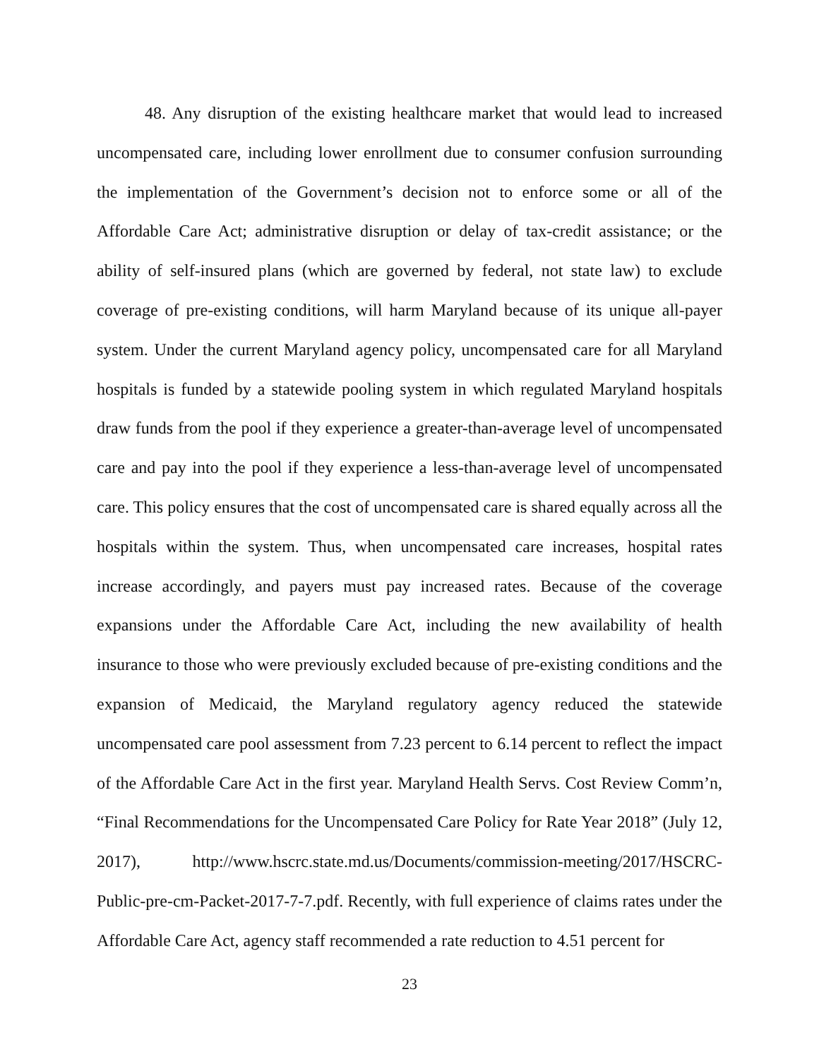48. Any disruption of the existing healthcare market that would lead to increased uncompensated care, including lower enrollment due to consumer confusion surrounding the implementation of the Government’s decision not to enforce some or all of the Affordable Care Act; administrative disruption or delay of tax-credit assistance; or the ability of self-insured plans (which are governed by federal, not state law) to exclude coverage of pre-existing conditions, will harm Maryland because of its unique all-payer system. Under the current Maryland agency policy, uncompensated care for all Maryland hospitals is funded by a statewide pooling system in which regulated Maryland hospitals draw funds from the pool if they experience a greater-than-average level of uncompensated care and pay into the pool if they experience a less-than-average level of uncompensated care. This policy ensures that the cost of uncompensated care is shared equally across all the hospitals within the system. Thus, when uncompensated care increases, hospital rates increase accordingly, and payers must pay increased rates. Because of the coverage expansions under the Affordable Care Act, including the new availability of health insurance to those who were previously excluded because of pre-existing conditions and the expansion of Medicaid, the Maryland regulatory agency reduced the statewide uncompensated care pool assessment from 7.23 percent to 6.14 percent to reflect the impact of the Affordable Care Act in the first year. Maryland Health Servs. Cost Review Comm’n, “Final Recommendations for the Uncompensated Care Policy for Rate Year 2018” (July 12, 2017), http://www.hscrc.state.md.us/Documents/commission-meeting/2017/HSCRC-Public-pre-cm-Packet-2017-7-7.pdf. Recently, with full experience of claims rates under the Affordable Care Act, agency staff recommended a rate reduction to 4.51 percent for
23